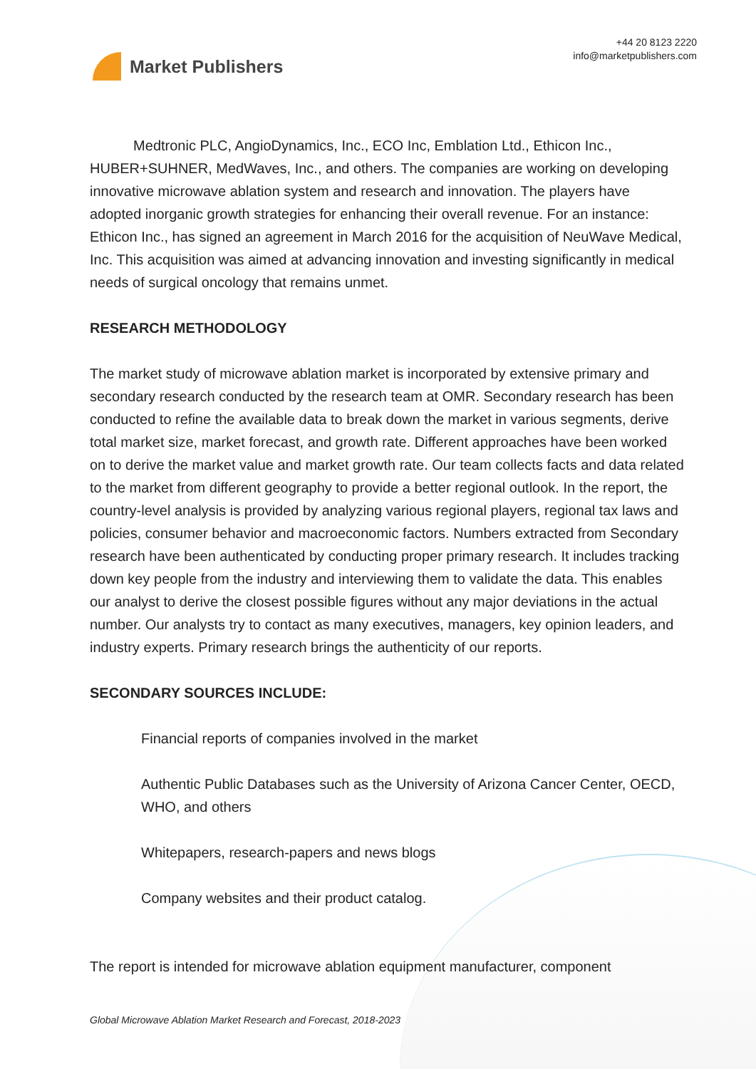Market Publishers
+44 20 8123 2220
info@marketpublishers.com
Medtronic PLC, AngioDynamics, Inc., ECO Inc, Emblation Ltd., Ethicon Inc., HUBER+SUHNER, MedWaves, Inc., and others. The companies are working on developing innovative microwave ablation system and research and innovation. The players have adopted inorganic growth strategies for enhancing their overall revenue. For an instance: Ethicon Inc., has signed an agreement in March 2016 for the acquisition of NeuWave Medical, Inc. This acquisition was aimed at advancing innovation and investing significantly in medical needs of surgical oncology that remains unmet.
RESEARCH METHODOLOGY
The market study of microwave ablation market is incorporated by extensive primary and secondary research conducted by the research team at OMR. Secondary research has been conducted to refine the available data to break down the market in various segments, derive total market size, market forecast, and growth rate. Different approaches have been worked on to derive the market value and market growth rate. Our team collects facts and data related to the market from different geography to provide a better regional outlook. In the report, the country-level analysis is provided by analyzing various regional players, regional tax laws and policies, consumer behavior and macroeconomic factors. Numbers extracted from Secondary research have been authenticated by conducting proper primary research. It includes tracking down key people from the industry and interviewing them to validate the data. This enables our analyst to derive the closest possible figures without any major deviations in the actual number. Our analysts try to contact as many executives, managers, key opinion leaders, and industry experts. Primary research brings the authenticity of our reports.
SECONDARY SOURCES INCLUDE:
Financial reports of companies involved in the market
Authentic Public Databases such as the University of Arizona Cancer Center, OECD, WHO, and others
Whitepapers, research-papers and news blogs
Company websites and their product catalog.
The report is intended for microwave ablation equipment manufacturer, component
Global Microwave Ablation Market Research and Forecast, 2018-2023